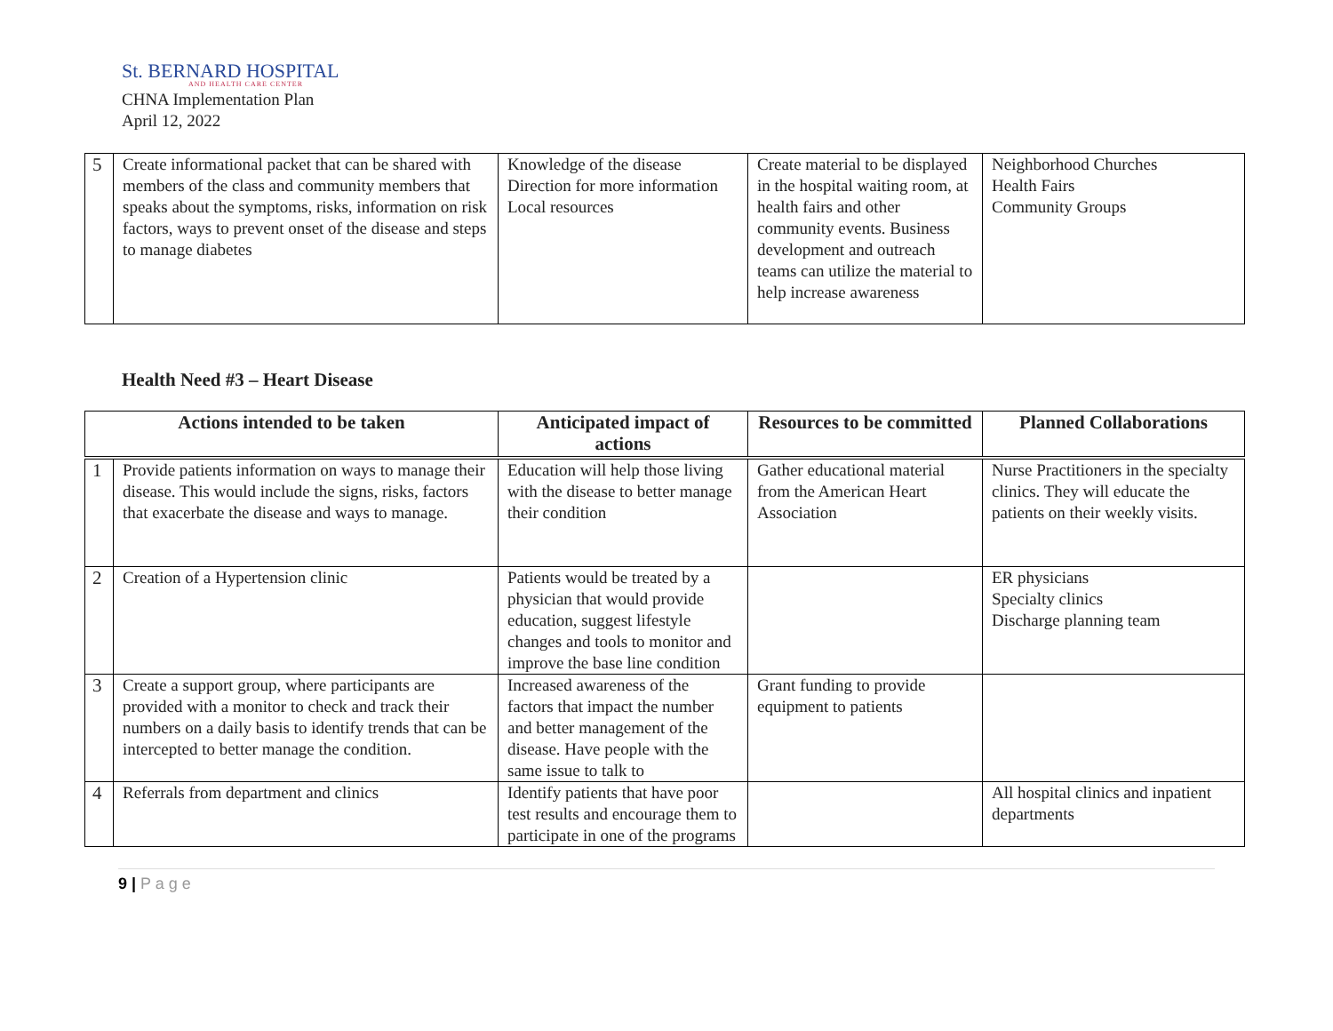St. BERNARD HOSPITAL
AND HEALTH CARE CENTER
CHNA Implementation Plan
April 12, 2022
| 5 | Create informational packet that can be shared with members of the class and community members that speaks about the symptoms, risks, information on risk factors, ways to prevent onset of the disease and steps to manage diabetes | Knowledge of the disease Direction for more information Local resources | Create material to be displayed in the hospital waiting room, at health fairs and other community events. Business development and outreach teams can utilize the material to help increase awareness | Neighborhood Churches Health Fairs Community Groups |
Health Need #3 – Heart Disease
| Actions intended to be taken | | Anticipated impact of actions | Resources to be committed | Planned Collaborations |
| --- | --- | --- | --- | --- |
| 1 | Provide patients information on ways to manage their disease. This would include the signs, risks, factors that exacerbate the disease and ways to manage. | Education will help those living with the disease to better manage their condition | Gather educational material from the American Heart Association | Nurse Practitioners in the specialty clinics. They will educate the patients on their weekly visits. |
| 2 | Creation of a Hypertension clinic | Patients would be treated by a physician that would provide education, suggest lifestyle changes and tools to monitor and improve the base line condition | | ER physicians Specialty clinics Discharge planning team |
| 3 | Create a support group, where participants are provided with a monitor to check and track their numbers on a daily basis to identify trends that can be intercepted to better manage the condition. | Increased awareness of the factors that impact the number and better management of the disease. Have people with the same issue to talk to | Grant funding to provide equipment to patients | |
| 4 | Referrals from department and clinics | Identify patients that have poor test results and encourage them to participate in one of the programs | | All hospital clinics and inpatient departments |
9 | P a g e